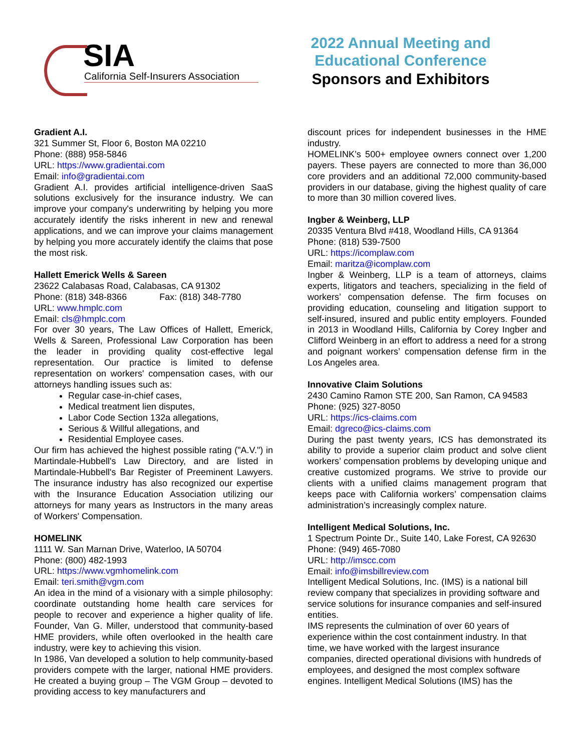SIA
California Self-Insurers Association
2022 Annual Meeting and Educational Conference
Sponsors and Exhibitors
Gradient A.I.
321 Summer St, Floor 6, Boston MA 02210
Phone: (888) 958-5846
URL: https://www.gradientai.com
Email: info@gradientai.com
Gradient A.I. provides artificial intelligence-driven SaaS solutions exclusively for the insurance industry. We can improve your company's underwriting by helping you more accurately identify the risks inherent in new and renewal applications, and we can improve your claims management by helping you more accurately identify the claims that pose the most risk.
Hallett Emerick Wells & Sareen
23622 Calabasas Road, Calabasas, CA 91302
Phone: (818) 348-8366 Fax: (818) 348-7780
URL: www.hmplc.com
Email: cls@hmplc.com
For over 30 years, The Law Offices of Hallett, Emerick, Wells & Sareen, Professional Law Corporation has been the leader in providing quality cost-effective legal representation. Our practice is limited to defense representation on workers' compensation cases, with our attorneys handling issues such as:
Regular case-in-chief cases,
Medical treatment lien disputes,
Labor Code Section 132a allegations,
Serious & Willful allegations, and
Residential Employee cases.
Our firm has achieved the highest possible rating ("A.V.") in Martindale-Hubbell's Law Directory, and are listed in Martindale-Hubbell's Bar Register of Preeminent Lawyers. The insurance industry has also recognized our expertise with the Insurance Education Association utilizing our attorneys for many years as Instructors in the many areas of Workers' Compensation.
HOMELINK
1111 W. San Marnan Drive, Waterloo, IA 50704
Phone: (800) 482-1993
URL: https://www.vgmhomelink.com
Email: teri.smith@vgm.com
An idea in the mind of a visionary with a simple philosophy: coordinate outstanding home health care services for people to recover and experience a higher quality of life. Founder, Van G. Miller, understood that community-based HME providers, while often overlooked in the health care industry, were key to achieving this vision.
In 1986, Van developed a solution to help community-based providers compete with the larger, national HME providers. He created a buying group – The VGM Group – devoted to providing access to key manufacturers and
discount prices for independent businesses in the HME industry.
HOMELINK’s 500+ employee owners connect over 1,200 payers. These payers are connected to more than 36,000 core providers and an additional 72,000 community-based providers in our database, giving the highest quality of care to more than 30 million covered lives.
Ingber & Weinberg, LLP
20335 Ventura Blvd #418, Woodland Hills, CA 91364
Phone: (818) 539-7500
URL: https://icomplaw.com
Email: maritza@icomplaw.com
Ingber & Weinberg, LLP is a team of attorneys, claims experts, litigators and teachers, specializing in the field of workers’ compensation defense. The firm focuses on providing education, counseling and litigation support to self-insured, insured and public entity employers. Founded in 2013 in Woodland Hills, California by Corey Ingber and Clifford Weinberg in an effort to address a need for a strong and poignant workers’ compensation defense firm in the Los Angeles area.
Innovative Claim Solutions
2430 Camino Ramon STE 200, San Ramon, CA 94583
Phone: (925) 327-8050
URL: https://ics-claims.com
Email: dgreco@ics-claims.com
During the past twenty years, ICS has demonstrated its ability to provide a superior claim product and solve client workers’ compensation problems by developing unique and creative customized programs. We strive to provide our clients with a unified claims management program that keeps pace with California workers’ compensation claims administration’s increasingly complex nature.
Intelligent Medical Solutions, Inc.
1 Spectrum Pointe Dr., Suite 140, Lake Forest, CA 92630
Phone: (949) 465-7080
URL: http://imscc.com
Email: info@imsbillreview.com
Intelligent Medical Solutions, Inc. (IMS) is a national bill review company that specializes in providing software and service solutions for insurance companies and self-insured entities.
IMS represents the culmination of over 60 years of experience within the cost containment industry. In that time, we have worked with the largest insurance companies, directed operational divisions with hundreds of employees, and designed the most complex software engines. Intelligent Medical Solutions (IMS) has the